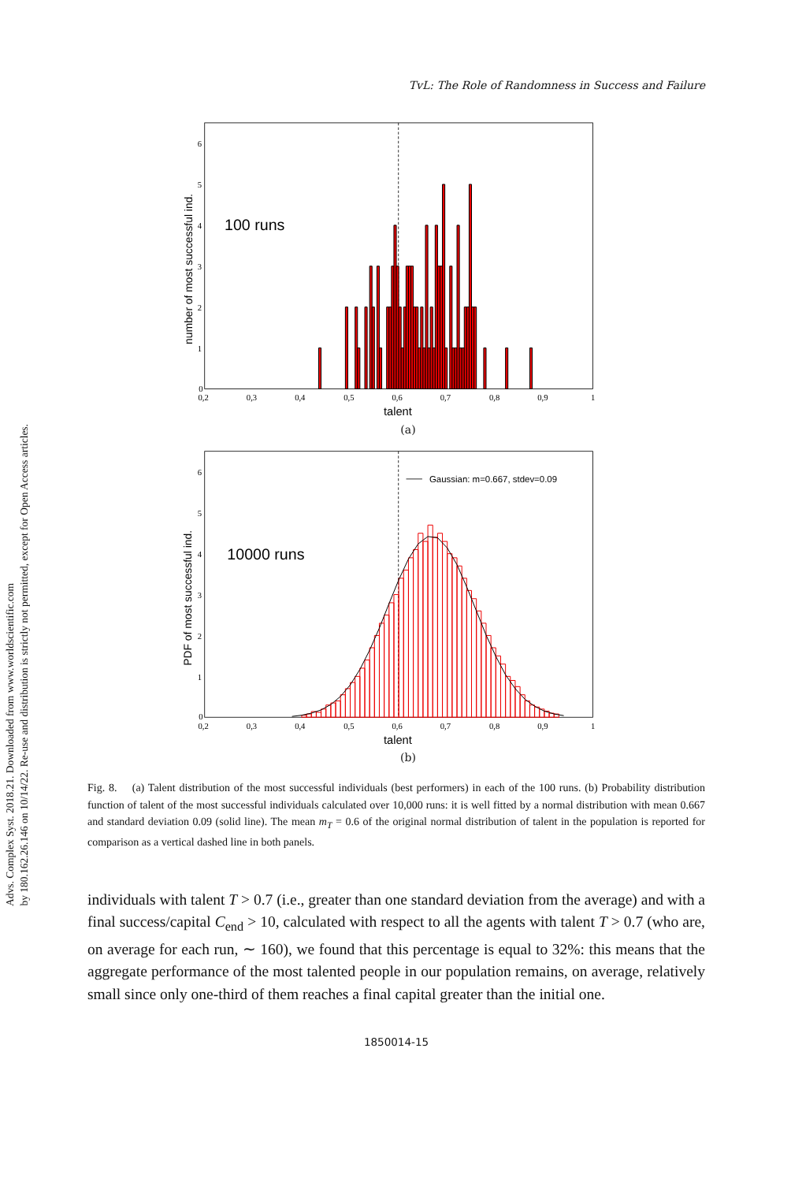Advs. Complex Syst. 2018.21. Downloaded from www.worldscientific.com
by 180.162.26.146 on 10/14/22. Re-use and distribution is strictly not permitted, except for Open Access articles.
TvL: The Role of Randomness in Success and Failure
0
1
2
3
4
5
6
0,2
0,3
0,4
0,5
0,6
0,7
0,8
0,9
1
talent
100 runs
number of most successful ind.
(a)
0
1
2
3
4
5
6
0,2
0,3
0,4
0,5
0,6
0,7
0,8
0,9
1
Gaussian: m=0.667, stdev=0.09
talent
10000 runs
PDF of most successful ind.
(b)
Fig. 8. (a) Talent distribution of the most successful individuals (best performers) in each of the 100 runs. (b) Probability distribution function of talent of the most successful individuals calculated over 10,000 runs: it is well fitted by a normal distribution with mean 0.667 and standard deviation 0.09 (solid line). The mean m<sub>T</sub> = 0.6 of the original normal distribution of talent in the population is reported for comparison as a vertical dashed line in both panels.
individuals with talent T > 0.7 (i.e., greater than one standard deviation from the average) and with a final success/capital C<sub>end</sub> > 10, calculated with respect to all the agents with talent T > 0.7 (who are, on average for each run, ∼ 160), we found that this percentage is equal to 32%: this means that the aggregate performance of the most talented people in our population remains, on average, relatively small since only one-third of them reaches a final capital greater than the initial one.
1850014-15